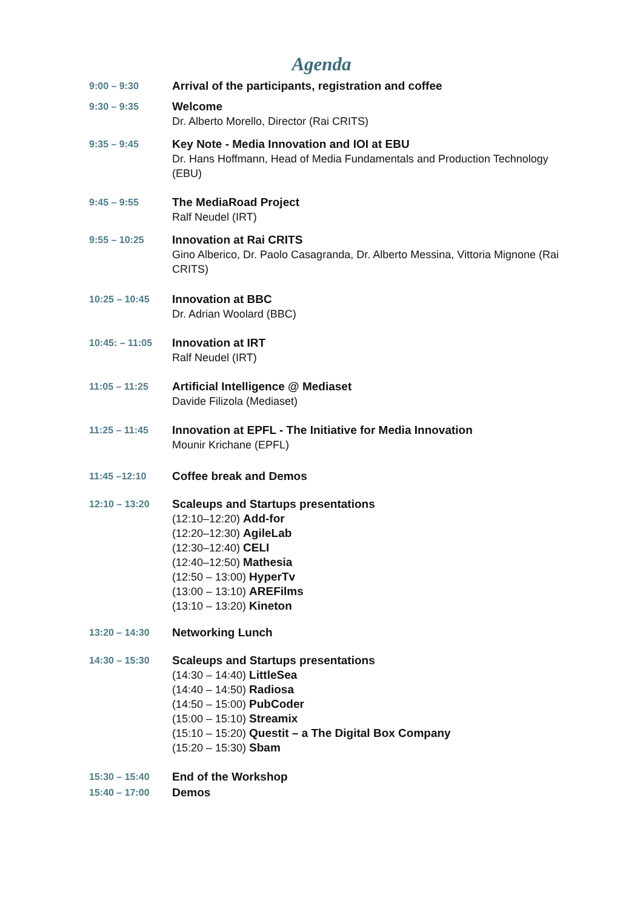Agenda
9:00 – 9:30
Arrival of the participants, registration and coffee
9:30 – 9:35
Welcome
Dr. Alberto Morello, Director (Rai CRITS)
9:35 – 9:45
Key Note - Media Innovation and IOI at EBU
Dr. Hans Hoffmann, Head of Media Fundamentals and Production Technology (EBU)
9:45 – 9:55
The MediaRoad Project
Ralf Neudel (IRT)
9:55 – 10:25
Innovation at Rai CRITS
Gino Alberico, Dr. Paolo Casagranda, Dr. Alberto Messina, Vittoria Mignone (Rai CRITS)
10:25 – 10:45
Innovation at BBC
Dr. Adrian Woolard (BBC)
10:45: – 11:05
Innovation at IRT
Ralf Neudel (IRT)
11:05 – 11:25
Artificial Intelligence @ Mediaset
Davide Filizola (Mediaset)
11:25 – 11:45
Innovation at EPFL - The Initiative for Media Innovation
Mounir Krichane (EPFL)
11:45 –12:10
Coffee break and Demos
12:10 – 13:20
Scaleups and Startups presentations
(12:10–12:20) Add-for
(12:20–12:30) AgileLab
(12:30–12:40) CELI
(12:40–12:50) Mathesia
(12:50 – 13:00) HyperTv
(13:00 – 13:10) AREFilms
(13:10 – 13:20) Kineton
13:20 – 14:30
Networking Lunch
14:30 – 15:30
Scaleups and Startups presentations
(14:30 – 14:40) LittleSea
(14:40 – 14:50) Radiosa
(14:50 – 15:00) PubCoder
(15:00 – 15:10) Streamix
(15:10 – 15:20) Questit – a The Digital Box Company
(15:20 – 15:30) Sbam
15:30 – 15:40
End of the Workshop
15:40 – 17:00
Demos